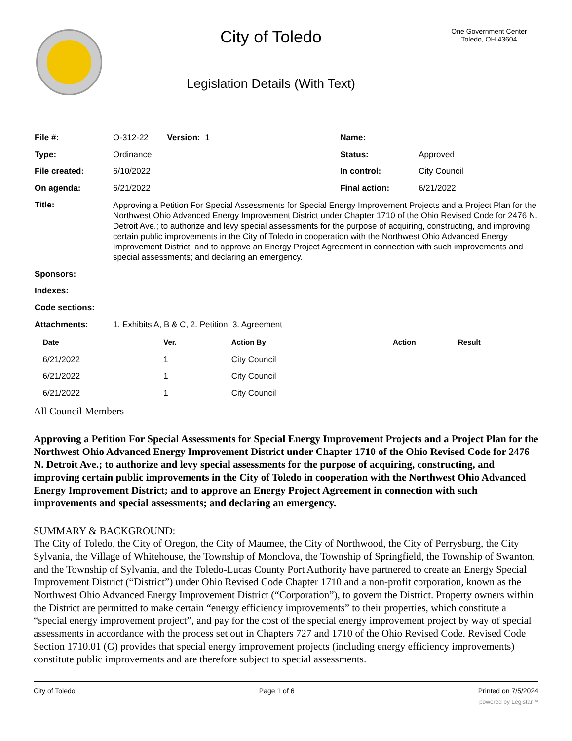City of Toledo
Legislation Details (With Text)
One Government Center
Toledo, OH 43604
| File #: | O-312-22 Version: 1 | Name: | |
| Type: | Ordinance | Status: | Approved |
| File created: | 6/10/2022 | In control: | City Council |
| On agenda: | 6/21/2022 | Final action: | 6/21/2022 |
| Title: | Approving a Petition For Special Assessments for Special Energy Improvement Projects and a Project Plan for the Northwest Ohio Advanced Energy Improvement District under Chapter 1710 of the Ohio Revised Code for 2476 N. Detroit Ave.; to authorize and levy special assessments for the purpose of acquiring, constructing, and improving certain public improvements in the City of Toledo in cooperation with the Northwest Ohio Advanced Energy Improvement District; and to approve an Energy Project Agreement in connection with such improvements and special assessments; and declaring an emergency. | | |
| Sponsors: | | | |
| Indexes: | | | |
| Code sections: | | | |
| Attachments: | 1. Exhibits A, B & C, 2. Petition, 3. Agreement | | |
| Date | Ver. | Action By | Action | Result |
| --- | --- | --- | --- | --- |
| 6/21/2022 | 1 | City Council | | |
| 6/21/2022 | 1 | City Council | | |
| 6/21/2022 | 1 | City Council | | |
All Council Members
Approving a Petition For Special Assessments for Special Energy Improvement Projects and a Project Plan for the Northwest Ohio Advanced Energy Improvement District under Chapter 1710 of the Ohio Revised Code for 2476 N. Detroit Ave.; to authorize and levy special assessments for the purpose of acquiring, constructing, and improving certain public improvements in the City of Toledo in cooperation with the Northwest Ohio Advanced Energy Improvement District; and to approve an Energy Project Agreement in connection with such improvements and special assessments; and declaring an emergency.
SUMMARY & BACKGROUND:
The City of Toledo, the City of Oregon, the City of Maumee, the City of Northwood, the City of Perrysburg, the City Sylvania, the Village of Whitehouse, the Township of Monclova, the Township of Springfield, the Township of Swanton, and the Township of Sylvania, and the Toledo-Lucas County Port Authority have partnered to create an Energy Special Improvement District (“District”) under Ohio Revised Code Chapter 1710 and a non-profit corporation, known as the Northwest Ohio Advanced Energy Improvement District (“Corporation”), to govern the District. Property owners within the District are permitted to make certain “energy efficiency improvements” to their properties, which constitute a “special energy improvement project”, and pay for the cost of the special energy improvement project by way of special assessments in accordance with the process set out in Chapters 727 and 1710 of the Ohio Revised Code. Revised Code Section 1710.01 (G) provides that special energy improvement projects (including energy efficiency improvements) constitute public improvements and are therefore subject to special assessments.
City of Toledo Page 1 of 6 Printed on 7/5/2024
powered by Legistar™